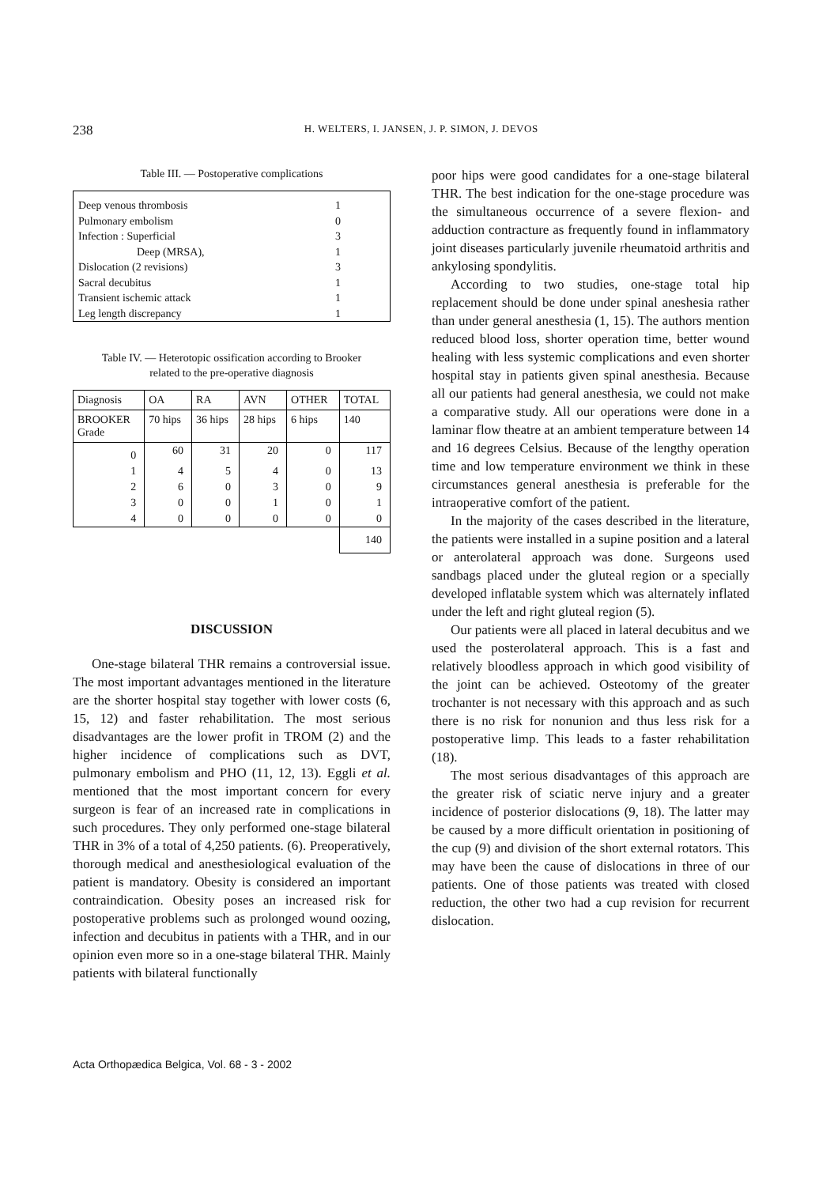238 H. WELTERS, I. JANSEN, J. P. SIMON, J. DEVOS
Table III. — Postoperative complications
| Deep venous thrombosis | 1 |
| Pulmonary embolism | 0 |
| Infection : Superficial | 3 |
| Deep (MRSA), | 1 |
| Dislocation (2 revisions) | 3 |
| Sacral decubitus | 1 |
| Transient ischemic attack | 1 |
| Leg length discrepancy | 1 |
Table IV. — Heterotopic ossification according to Brooker
related to the pre-operative diagnosis
| Diagnosis | OA | RA | AVN | OTHER | TOTAL |
| --- | --- | --- | --- | --- | --- |
| BROOKER Grade | 70 hips | 36 hips | 28 hips | 6 hips | 140 |
| 0 | 60 | 31 | 20 | 0 | 117 |
| 1 | 4 | 5 | 4 | 0 | 13 |
| 2 | 6 | 0 | 3 | 0 | 9 |
| 3 | 0 | 0 | 1 | 0 | 1 |
| 4 | 0 | 0 | 0 | 0 | 0 |
| | | | | | 140 |
DISCUSSION
One-stage bilateral THR remains a controversial issue. The most important advantages mentioned in the literature are the shorter hospital stay together with lower costs (6, 15, 12) and faster rehabilitation. The most serious disadvantages are the lower profit in TROM (2) and the higher incidence of complications such as DVT, pulmonary embolism and PHO (11, 12, 13). Eggli et al. mentioned that the most important concern for every surgeon is fear of an increased rate in complications in such procedures. They only performed one-stage bilateral THR in 3% of a total of 4,250 patients. (6). Preoperatively, thorough medical and anesthesiological evaluation of the patient is mandatory. Obesity is considered an important contraindication. Obesity poses an increased risk for postoperative problems such as prolonged wound oozing, infection and decubitus in patients with a THR, and in our opinion even more so in a one-stage bilateral THR. Mainly patients with bilateral functionally
poor hips were good candidates for a one-stage bilateral THR. The best indication for the one-stage procedure was the simultaneous occurrence of a severe flexion- and adduction contracture as frequently found in inflammatory joint diseases particularly juvenile rheumatoid arthritis and ankylosing spondylitis.
According to two studies, one-stage total hip replacement should be done under spinal aneshesia rather than under general anesthesia (1, 15). The authors mention reduced blood loss, shorter operation time, better wound healing with less systemic complications and even shorter hospital stay in patients given spinal anesthesia. Because all our patients had general anesthesia, we could not make a comparative study. All our operations were done in a laminar flow theatre at an ambient temperature between 14 and 16 degrees Celsius. Because of the lengthy operation time and low temperature environment we think in these circumstances general anesthesia is preferable for the intraoperative comfort of the patient.
In the majority of the cases described in the literature, the patients were installed in a supine position and a lateral or anterolateral approach was done. Surgeons used sandbags placed under the gluteal region or a specially developed inflatable system which was alternately inflated under the left and right gluteal region (5).
Our patients were all placed in lateral decubitus and we used the posterolateral approach. This is a fast and relatively bloodless approach in which good visibility of the joint can be achieved. Osteotomy of the greater trochanter is not necessary with this approach and as such there is no risk for nonunion and thus less risk for a postoperative limp. This leads to a faster rehabilitation (18).
The most serious disadvantages of this approach are the greater risk of sciatic nerve injury and a greater incidence of posterior dislocations (9, 18). The latter may be caused by a more difficult orientation in positioning of the cup (9) and division of the short external rotators. This may have been the cause of dislocations in three of our patients. One of those patients was treated with closed reduction, the other two had a cup revision for recurrent dislocation.
Acta Orthopædica Belgica, Vol. 68 - 3 - 2002